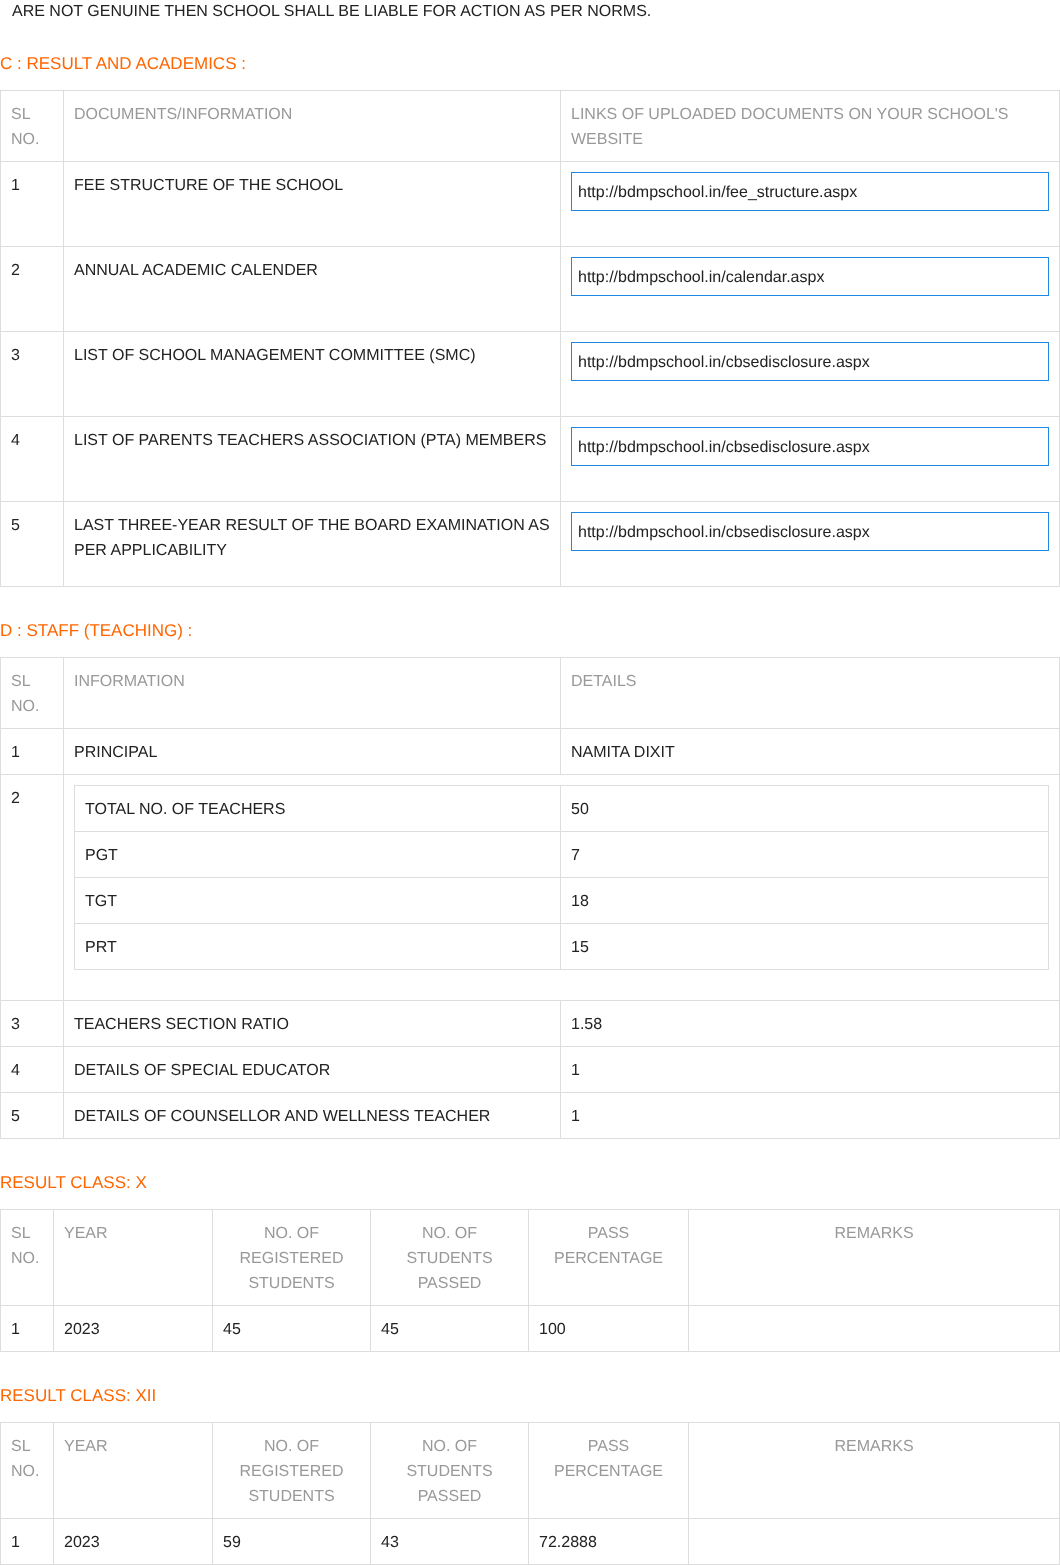ARE NOT GENUINE THEN SCHOOL SHALL BE LIABLE FOR ACTION AS PER NORMS.
C : RESULT AND ACADEMICS :
| SL NO. | DOCUMENTS/INFORMATION | LINKS OF UPLOADED DOCUMENTS ON YOUR SCHOOL'S WEBSITE |
| --- | --- | --- |
| 1 | FEE STRUCTURE OF THE SCHOOL | http://bdmpschool.in/fee_structure.aspx |
| 2 | ANNUAL ACADEMIC CALENDER | http://bdmpschool.in/calendar.aspx |
| 3 | LIST OF SCHOOL MANAGEMENT COMMITTEE (SMC) | http://bdmpschool.in/cbsedisclosure.aspx |
| 4 | LIST OF PARENTS TEACHERS ASSOCIATION (PTA) MEMBERS | http://bdmpschool.in/cbsedisclosure.aspx |
| 5 | LAST THREE-YEAR RESULT OF THE BOARD EXAMINATION AS PER APPLICABILITY | http://bdmpschool.in/cbsedisclosure.aspx |
D : STAFF (TEACHING) :
| SL NO. | INFORMATION | DETAILS |
| --- | --- | --- |
| 1 | PRINCIPAL | NAMITA DIXIT |
| 2 | / TOTAL NO. OF TEACHERS / 50 / / PGT / 7 / / TGT / 18 / / PRT / 15 / | |
| 3 | TEACHERS SECTION RATIO | 1.58 |
| 4 | DETAILS OF SPECIAL EDUCATOR | 1 |
| 5 | DETAILS OF COUNSELLOR AND WELLNESS TEACHER | 1 |
RESULT CLASS: X
| SL NO. | YEAR | NO. OF REGISTERED STUDENTS | NO. OF STUDENTS PASSED | PASS PERCENTAGE | REMARKS |
| --- | --- | --- | --- | --- | --- |
| 1 | 2023 | 45 | 45 | 100 | |
RESULT CLASS: XII
| SL NO. | YEAR | NO. OF REGISTERED STUDENTS | NO. OF STUDENTS PASSED | PASS PERCENTAGE | REMARKS |
| --- | --- | --- | --- | --- | --- |
| 1 | 2023 | 59 | 43 | 72.2888 | |